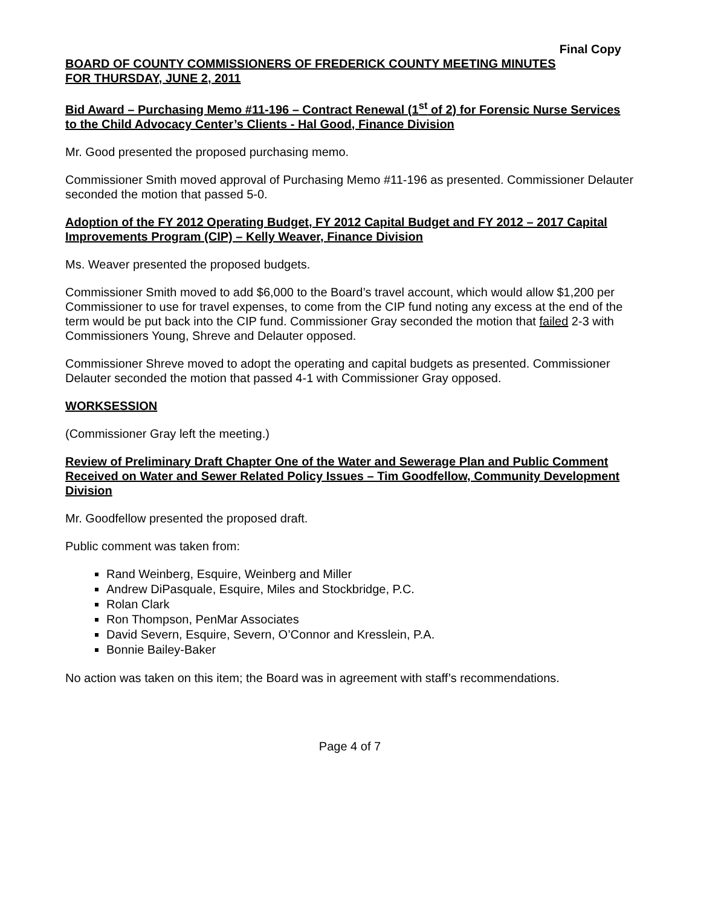Final Copy
BOARD OF COUNTY COMMISSIONERS OF FREDERICK COUNTY MEETING MINUTES
FOR THURSDAY, JUNE 2, 2011
Bid Award – Purchasing Memo #11-196 – Contract Renewal (1<sup>st</sup> of 2) for Forensic Nurse Services to the Child Advocacy Center’s Clients - Hal Good, Finance Division
Mr. Good presented the proposed purchasing memo.
Commissioner Smith moved approval of Purchasing Memo #11-196 as presented. Commissioner Delauter seconded the motion that passed 5-0.
Adoption of the FY 2012 Operating Budget, FY 2012 Capital Budget and FY 2012 – 2017 Capital Improvements Program (CIP) – Kelly Weaver, Finance Division
Ms. Weaver presented the proposed budgets.
Commissioner Smith moved to add $6,000 to the Board’s travel account, which would allow $1,200 per Commissioner to use for travel expenses, to come from the CIP fund noting any excess at the end of the term would be put back into the CIP fund. Commissioner Gray seconded the motion that failed 2-3 with Commissioners Young, Shreve and Delauter opposed.
Commissioner Shreve moved to adopt the operating and capital budgets as presented. Commissioner Delauter seconded the motion that passed 4-1 with Commissioner Gray opposed.
WORKSESSION
(Commissioner Gray left the meeting.)
Review of Preliminary Draft Chapter One of the Water and Sewerage Plan and Public Comment Received on Water and Sewer Related Policy Issues – Tim Goodfellow, Community Development Division
Mr. Goodfellow presented the proposed draft.
Public comment was taken from:
Rand Weinberg, Esquire, Weinberg and Miller
Andrew DiPasquale, Esquire, Miles and Stockbridge, P.C.
Rolan Clark
Ron Thompson, PenMar Associates
David Severn, Esquire, Severn, O’Connor and Kresslein, P.A.
Bonnie Bailey-Baker
No action was taken on this item; the Board was in agreement with staff’s recommendations.
Page 4 of 7